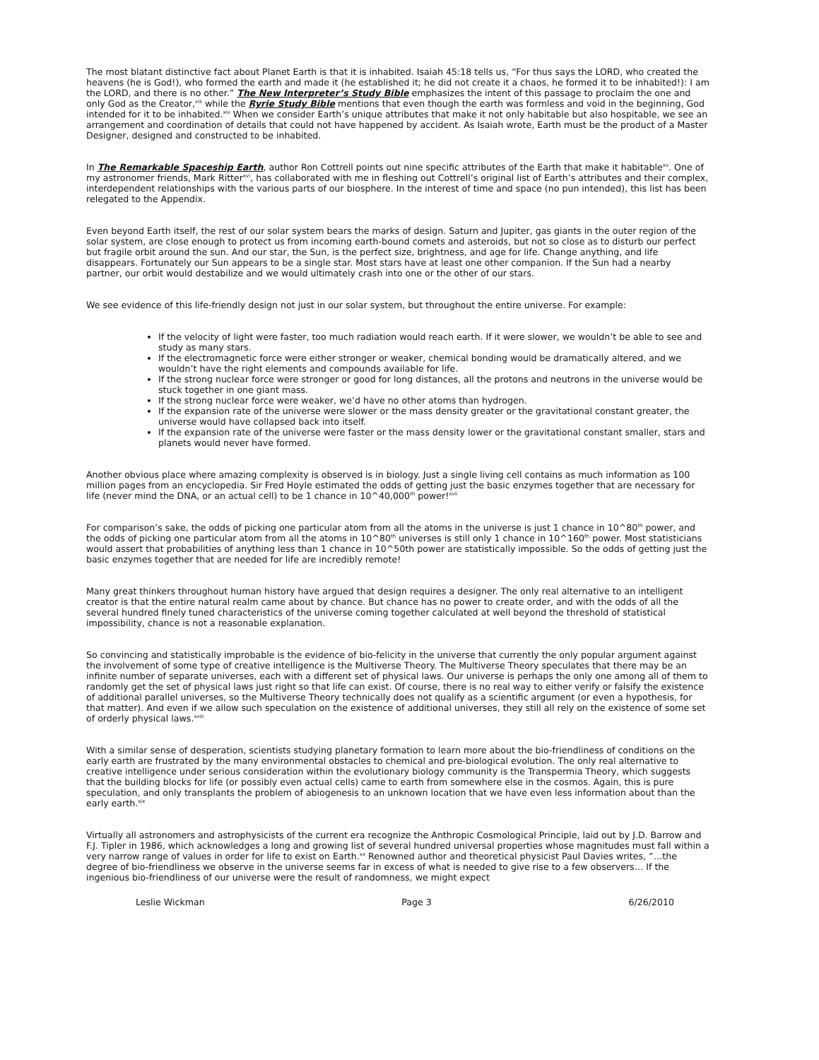The most blatant distinctive fact about Planet Earth is that it is inhabited. Isaiah 45:18 tells us, “For thus says the LORD, who created the heavens (he is God!), who formed the earth and made it (he established it; he did not create it a chaos, he formed it to be inhabited!): I am the LORD, and there is no other.” The New Interpreter’s Study Bible emphasizes the intent of this passage to proclaim the one and only God as the Creator,<sup>xiii</sup> while the Ryrie Study Bible mentions that even though the earth was formless and void in the beginning, God intended for it to be inhabited.<sup>xiv</sup> When we consider Earth’s unique attributes that make it not only habitable but also hospitable, we see an arrangement and coordination of details that could not have happened by accident. As Isaiah wrote, Earth must be the product of a Master Designer, designed and constructed to be inhabited.
In The Remarkable Spaceship Earth, author Ron Cottrell points out nine specific attributes of the Earth that make it habitable<sup>xv</sup>. One of my astronomer friends, Mark Ritter<sup>xvi</sup>, has collaborated with me in fleshing out Cottrell’s original list of Earth’s attributes and their complex, interdependent relationships with the various parts of our biosphere. In the interest of time and space (no pun intended), this list has been relegated to the Appendix.
Even beyond Earth itself, the rest of our solar system bears the marks of design. Saturn and Jupiter, gas giants in the outer region of the solar system, are close enough to protect us from incoming earth-bound comets and asteroids, but not so close as to disturb our perfect but fragile orbit around the sun. And our star, the Sun, is the perfect size, brightness, and age for life. Change anything, and life disappears. Fortunately our Sun appears to be a single star. Most stars have at least one other companion. If the Sun had a nearby partner, our orbit would destabilize and we would ultimately crash into one or the other of our stars.
We see evidence of this life-friendly design not just in our solar system, but throughout the entire universe. For example:
If the velocity of light were faster, too much radiation would reach earth. If it were slower, we wouldn’t be able to see and study as many stars.
If the electromagnetic force were either stronger or weaker, chemical bonding would be dramatically altered, and we wouldn’t have the right elements and compounds available for life.
If the strong nuclear force were stronger or good for long distances, all the protons and neutrons in the universe would be stuck together in one giant mass.
If the strong nuclear force were weaker, we’d have no other atoms than hydrogen.
If the expansion rate of the universe were slower or the mass density greater or the gravitational constant greater, the universe would have collapsed back into itself.
If the expansion rate of the universe were faster or the mass density lower or the gravitational constant smaller, stars and planets would never have formed.
Another obvious place where amazing complexity is observed is in biology. Just a single living cell contains as much information as 100 million pages from an encyclopedia. Sir Fred Hoyle estimated the odds of getting just the basic enzymes together that are necessary for life (never mind the DNA, or an actual cell) to be 1 chance in 10^40,000<sup>th</sup> power!<sup>xvii</sup>
For comparison’s sake, the odds of picking one particular atom from all the atoms in the universe is just 1 chance in 10^80<sup>th</sup> power, and the odds of picking one particular atom from all the atoms in 10^80<sup>th</sup> universes is still only 1 chance in 10^160<sup>th</sup> power. Most statisticians would assert that probabilities of anything less than 1 chance in 10^50th power are statistically impossible. So the odds of getting just the basic enzymes together that are needed for life are incredibly remote!
Many great thinkers throughout human history have argued that design requires a designer. The only real alternative to an intelligent creator is that the entire natural realm came about by chance. But chance has no power to create order, and with the odds of all the several hundred finely tuned characteristics of the universe coming together calculated at well beyond the threshold of statistical impossibility, chance is not a reasonable explanation.
So convincing and statistically improbable is the evidence of bio-felicity in the universe that currently the only popular argument against the involvement of some type of creative intelligence is the Multiverse Theory. The Multiverse Theory speculates that there may be an infinite number of separate universes, each with a different set of physical laws. Our universe is perhaps the only one among all of them to randomly get the set of physical laws just right so that life can exist. Of course, there is no real way to either verify or falsify the existence of additional parallel universes, so the Multiverse Theory technically does not qualify as a scientific argument (or even a hypothesis, for that matter). And even if we allow such speculation on the existence of additional universes, they still all rely on the existence of some set of orderly physical laws.<sup>xviii</sup>
With a similar sense of desperation, scientists studying planetary formation to learn more about the bio-friendliness of conditions on the early earth are frustrated by the many environmental obstacles to chemical and pre-biological evolution. The only real alternative to creative intelligence under serious consideration within the evolutionary biology community is the Transpermia Theory, which suggests that the building blocks for life (or possibly even actual cells) came to earth from somewhere else in the cosmos. Again, this is pure speculation, and only transplants the problem of abiogenesis to an unknown location that we have even less information about than the early earth.<sup>xix</sup>
Virtually all astronomers and astrophysicists of the current era recognize the Anthropic Cosmological Principle, laid out by J.D. Barrow and F.J. Tipler in 1986, which acknowledges a long and growing list of several hundred universal properties whose magnitudes must fall within a very narrow range of values in order for life to exist on Earth.<sup>xx</sup> Renowned author and theoretical physicist Paul Davies writes, “…the degree of bio-friendliness we observe in the universe seems far in excess of what is needed to give rise to a few observers… If the ingenious bio-friendliness of our universe were the result of randomness, we might expect
Leslie Wickman Page 3 6/26/2010